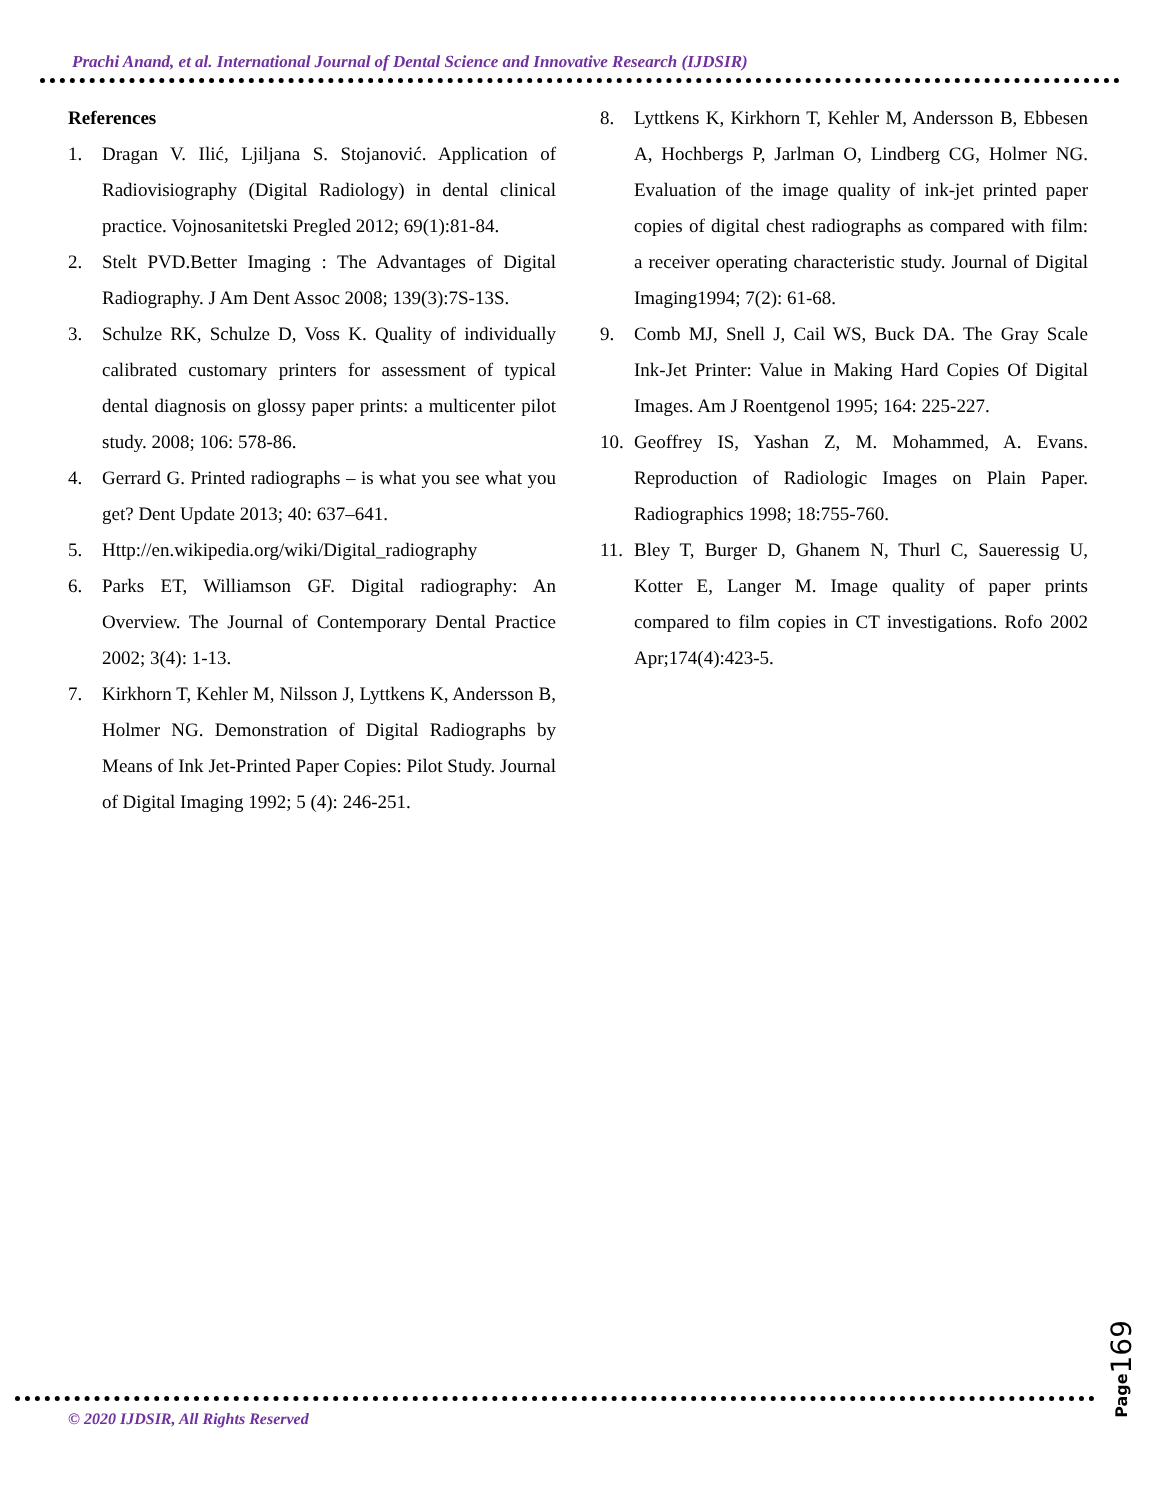Prachi Anand, et al. International Journal of Dental Science and Innovative Research (IJDSIR)
References
1. Dragan V. Ilić, Ljiljana S. Stojanović. Application of Radiovisiography (Digital Radiology) in dental clinical practice. Vojnosanitetski Pregled 2012; 69(1):81-84.
2. Stelt PVD.Better Imaging : The Advantages of Digital Radiography. J Am Dent Assoc 2008; 139(3):7S-13S.
3. Schulze RK, Schulze D, Voss K. Quality of individually calibrated customary printers for assessment of typical dental diagnosis on glossy paper prints: a multicenter pilot study. 2008; 106: 578-86.
4. Gerrard G. Printed radiographs – is what you see what you get? Dent Update 2013; 40: 637–641.
5. Http://en.wikipedia.org/wiki/Digital_radiography
6. Parks ET, Williamson GF. Digital radiography: An Overview. The Journal of Contemporary Dental Practice 2002; 3(4): 1-13.
7. Kirkhorn T, Kehler M, Nilsson J, Lyttkens K, Andersson B, Holmer NG. Demonstration of Digital Radiographs by Means of Ink Jet-Printed Paper Copies: Pilot Study. Journal of Digital Imaging 1992; 5 (4): 246-251.
8. Lyttkens K, Kirkhorn T, Kehler M, Andersson B, Ebbesen A, Hochbergs P, Jarlman O, Lindberg CG, Holmer NG. Evaluation of the image quality of ink-jet printed paper copies of digital chest radiographs as compared with film: a receiver operating characteristic study. Journal of Digital Imaging1994; 7(2): 61-68.
9. Comb MJ, Snell J, Cail WS, Buck DA. The Gray Scale Ink-Jet Printer: Value in Making Hard Copies Of Digital Images. Am J Roentgenol 1995; 164: 225-227.
10. Geoffrey IS, Yashan Z, M. Mohammed, A. Evans. Reproduction of Radiologic Images on Plain Paper. Radiographics 1998; 18:755-760.
11. Bley T, Burger D, Ghanem N, Thurl C, Saueressig U, Kotter E, Langer M. Image quality of paper prints compared to film copies in CT investigations. Rofo 2002 Apr;174(4):423-5.
© 2020 IJDSIR, All Rights Reserved
Page169